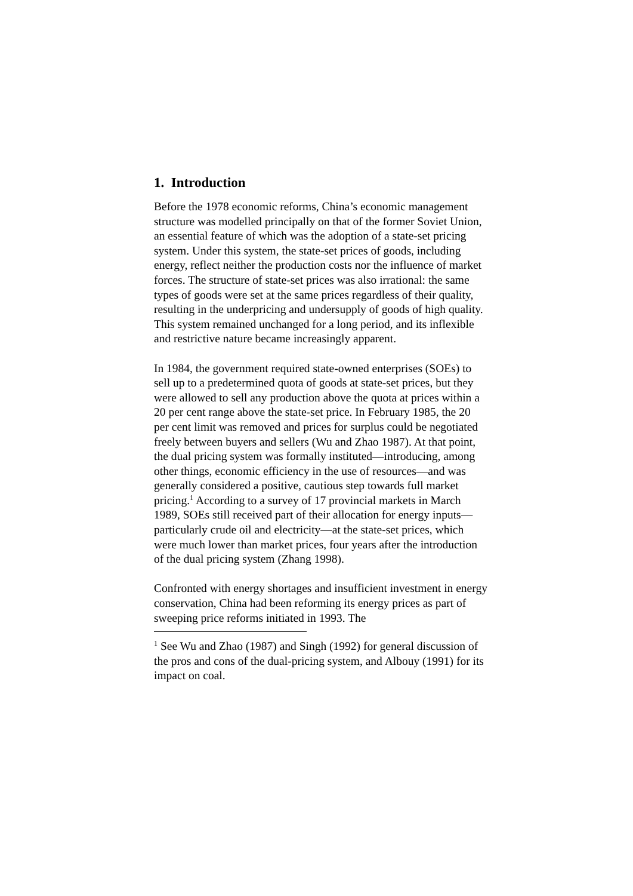1. Introduction
Before the 1978 economic reforms, China’s economic management structure was modelled principally on that of the former Soviet Union, an essential feature of which was the adoption of a state-set pricing system. Under this system, the state-set prices of goods, including energy, reflect neither the production costs nor the influence of market forces. The structure of state-set prices was also irrational: the same types of goods were set at the same prices regardless of their quality, resulting in the underpricing and undersupply of goods of high quality. This system remained unchanged for a long period, and its inflexible and restrictive nature became increasingly apparent.
In 1984, the government required state-owned enterprises (SOEs) to sell up to a predetermined quota of goods at state-set prices, but they were allowed to sell any production above the quota at prices within a 20 per cent range above the state-set price. In February 1985, the 20 per cent limit was removed and prices for surplus could be negotiated freely between buyers and sellers (Wu and Zhao 1987). At that point, the dual pricing system was formally instituted—introducing, among other things, economic efficiency in the use of resources—and was generally considered a positive, cautious step towards full market pricing.<sup>1</sup> According to a survey of 17 provincial markets in March 1989, SOEs still received part of their allocation for energy inputs—particularly crude oil and electricity—at the state-set prices, which were much lower than market prices, four years after the introduction of the dual pricing system (Zhang 1998).
Confronted with energy shortages and insufficient investment in energy conservation, China had been reforming its energy prices as part of sweeping price reforms initiated in 1993. The
<sup>1</sup> See Wu and Zhao (1987) and Singh (1992) for general discussion of the pros and cons of the dual-pricing system, and Albouy (1991) for its impact on coal.